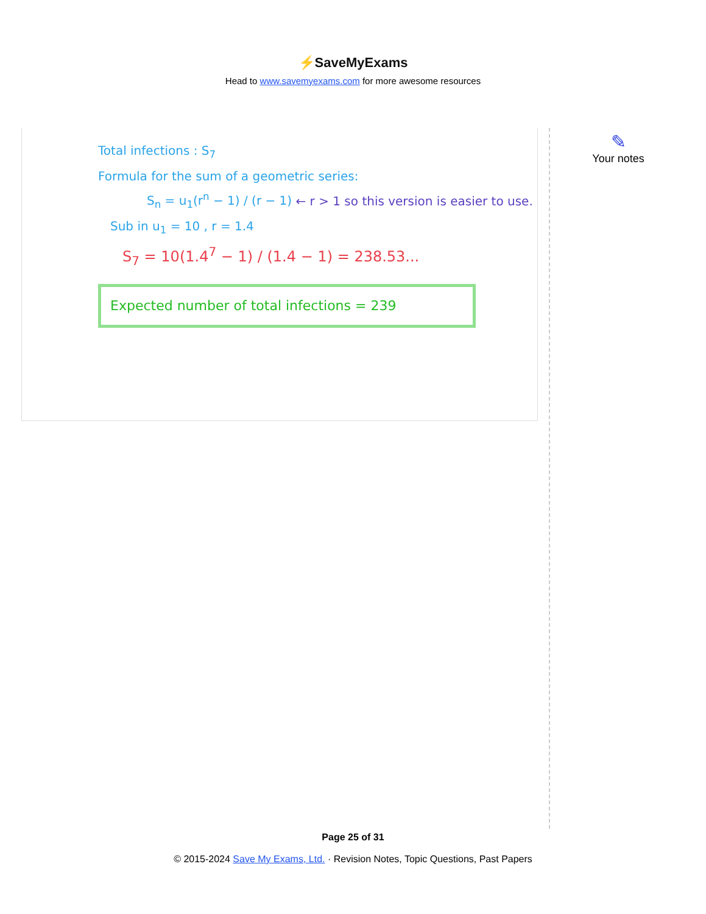⚡SaveMyExams
Head to www.savemyexams.com for more awesome resources
Total infections : S<sub>7</sub>
Formula for the sum of a geometric series:
S<sub>n</sub> = u<sub>1</sub>(r<sup>n</sup> − 1) / (r − 1) ← r > 1 so this version is easier to use.
Sub in u<sub>1</sub> = 10 , r = 1.4
S<sub>7</sub> = 10(1.4<sup>7</sup> − 1) / (1.4 − 1) = 238.53...
Expected number of total infections = 239
✎
Your notes
Page 25 of 31
© 2015-2024 Save My Exams, Ltd. · Revision Notes, Topic Questions, Past Papers